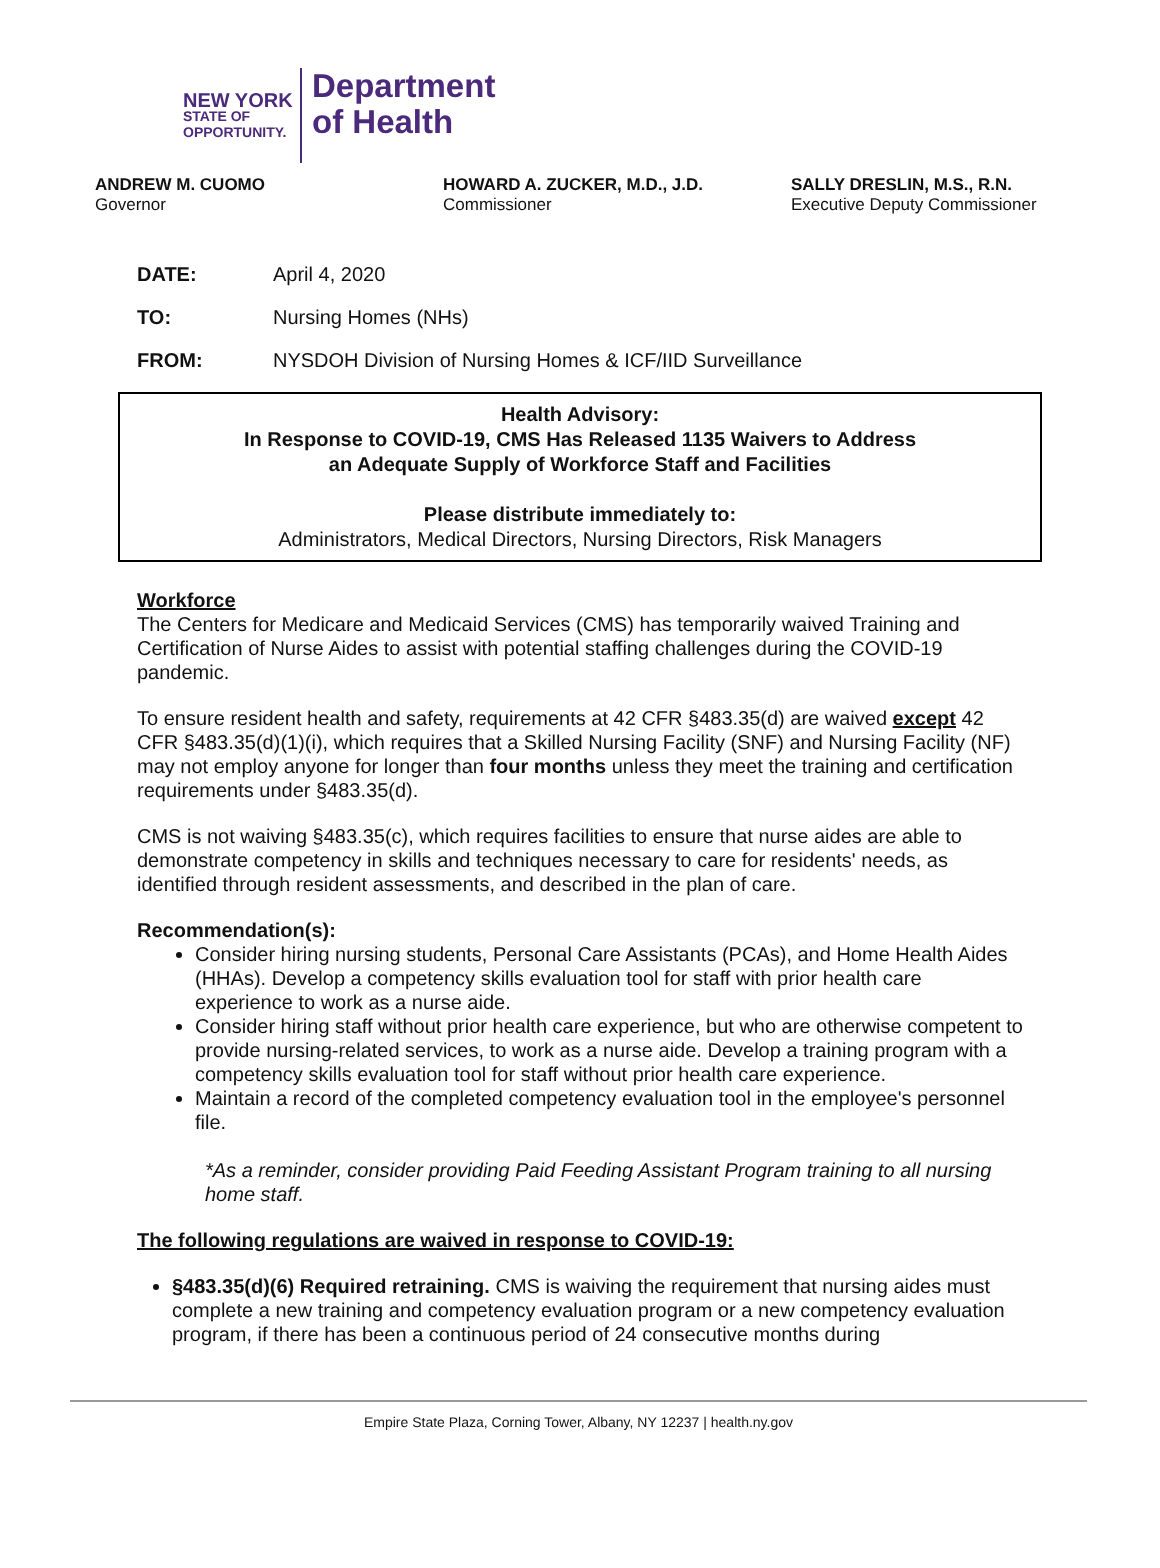NEW YORK
STATE OF
OPPORTUNITY.
Department
of Health
ANDREW M. CUOMO
Governor
HOWARD A. ZUCKER, M.D., J.D.
Commissioner
SALLY DRESLIN, M.S., R.N.
Executive Deputy Commissioner
DATE: April 4, 2020
TO: Nursing Homes (NHs)
FROM: NYSDOH Division of Nursing Homes & ICF/IID Surveillance
Health Advisory:
In Response to COVID-19, CMS Has Released 1135 Waivers to Address
an Adequate Supply of Workforce Staff and Facilities
Please distribute immediately to:
Administrators, Medical Directors, Nursing Directors, Risk Managers
Workforce
The Centers for Medicare and Medicaid Services (CMS) has temporarily waived Training and Certification of Nurse Aides to assist with potential staffing challenges during the COVID-19 pandemic.
To ensure resident health and safety, requirements at 42 CFR §483.35(d) are waived except 42 CFR §483.35(d)(1)(i), which requires that a Skilled Nursing Facility (SNF) and Nursing Facility (NF) may not employ anyone for longer than four months unless they meet the training and certification requirements under §483.35(d).
CMS is not waiving §483.35(c), which requires facilities to ensure that nurse aides are able to demonstrate competency in skills and techniques necessary to care for residents' needs, as identified through resident assessments, and described in the plan of care.
Recommendation(s):
Consider hiring nursing students, Personal Care Assistants (PCAs), and Home Health Aides (HHAs). Develop a competency skills evaluation tool for staff with prior health care experience to work as a nurse aide.
Consider hiring staff without prior health care experience, but who are otherwise competent to provide nursing-related services, to work as a nurse aide. Develop a training program with a competency skills evaluation tool for staff without prior health care experience.
Maintain a record of the completed competency evaluation tool in the employee's personnel file.
*As a reminder, consider providing Paid Feeding Assistant Program training to all nursing home staff.
The following regulations are waived in response to COVID-19:
§483.35(d)(6) Required retraining. CMS is waiving the requirement that nursing aides must complete a new training and competency evaluation program or a new competency evaluation program, if there has been a continuous period of 24 consecutive months during
Empire State Plaza, Corning Tower, Albany, NY 12237 | health.ny.gov